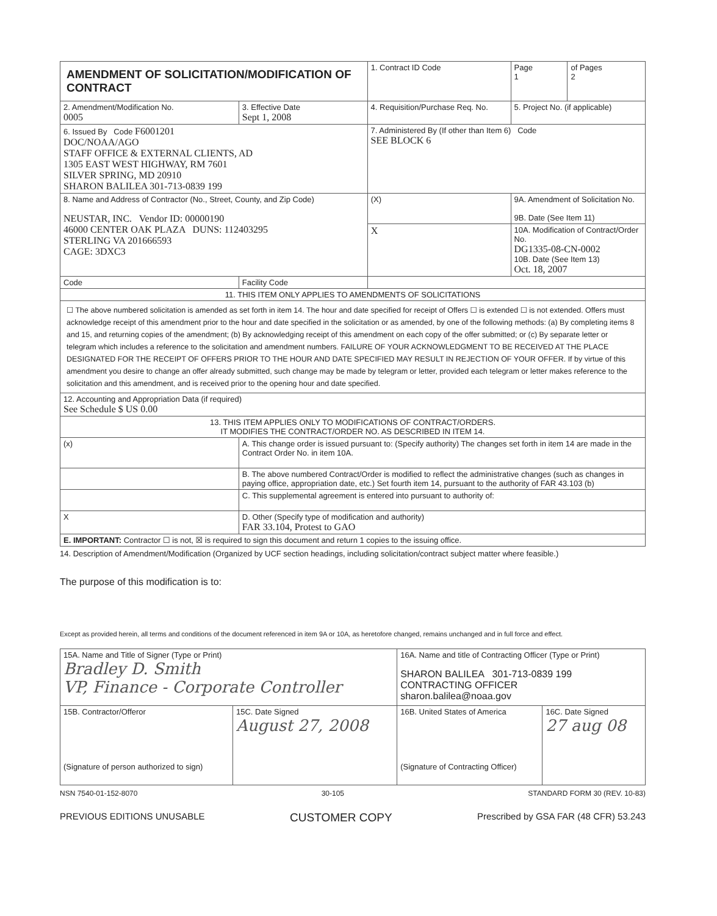| AMENDMENT OF SOLICITATION/MODIFICATION OF CONTRACT | | | 1. Contract ID Code | | Page 1 | of Pages 2 |
| 2. Amendment/Modification No. 0005 | 3. Effective Date Sept 1, 2008 | 4. Requisition/Purchase Req. No. | | | 5. Project No. (if applicable) | |
| 6. Issued By Code F6001201 DOC/NOAA/AGO STAFF OFFICE & EXTERNAL CLIENTS, AD 1305 EAST WEST HIGHWAY, RM 7601 SILVER SPRING, MD 20910 SHARON BALILEA 301-713-0839 199 | | 7. Administered By (If other than Item 6) Code SEE BLOCK 6 | | | | |
| 8. Name and Address of Contractor (No., Street, County, and Zip Code) NEUSTAR, INC. Vendor ID: 00000190 46000 CENTER OAK PLAZA DUNS: 112403295 STERLING VA 201666593 CAGE: 3DXC3 | | | (X) | 9A. Amendment of Solicitation No. 9B. Date (See Item 11) | | |
| | | | X | 10A. Modification of Contract/Order No. DG1335-08-CN-0002 10B. Date (See Item 13) Oct. 18, 2007 | | |
| Code | Facility Code | | | | | |
| 11. THIS ITEM ONLY APPLIES TO AMENDMENTS OF SOLICITATIONS | | | | | | |
| ☐ The above numbered solicitation is amended as set forth in item 14. The hour and date specified for receipt of Offers ☐ is extended ☐ is not extended. Offers must acknowledge receipt of this amendment prior to the hour and date specified in the solicitation or as amended, by one of the following methods: (a) By completing items 8 and 15, and returning copies of the amendment; (b) By acknowledging receipt of this amendment on each copy of the offer submitted; or (c) By separate letter or telegram which includes a reference to the solicitation and amendment numbers. FAILURE OF YOUR ACKNOWLEDGMENT TO BE RECEIVED AT THE PLACE DESIGNATED FOR THE RECEIPT OF OFFERS PRIOR TO THE HOUR AND DATE SPECIFIED MAY RESULT IN REJECTION OF YOUR OFFER. If by virtue of this amendment you desire to change an offer already submitted, such change may be made by telegram or letter, provided each telegram or letter makes reference to the solicitation and this amendment, and is received prior to the opening hour and date specified. | | | | | | |
| 12. Accounting and Appropriation Data (if required) See Schedule $ US 0.00 | | | | | | |
| 13. THIS ITEM APPLIES ONLY TO MODIFICATIONS OF CONTRACT/ORDERS. IT MODIFIES THE CONTRACT/ORDER NO. AS DESCRIBED IN ITEM 14. | | | | | | |
| (x) | A. This change order is issued pursuant to: (Specify authority) The changes set forth in item 14 are made in the Contract Order No. in item 10A. | | | | | |
| | B. The above numbered Contract/Order is modified to reflect the administrative changes (such as changes in paying office, appropriation date, etc.) Set fourth item 14, pursuant to the authority of FAR 43.103 (b) | | | | | |
| | C. This supplemental agreement is entered into pursuant to authority of: | | | | | |
| X | D. Other (Specify type of modification and authority) FAR 33.104, Protest to GAO | | | | | |
| E. IMPORTANT: Contractor ☐ is not, ☒ is required to sign this document and return 1 copies to the issuing office. | | | | | | |
14. Description of Amendment/Modification (Organized by UCF section headings, including solicitation/contract subject matter where feasible.)
The purpose of this modification is to:
Except as provided herein, all terms and conditions of the document referenced in item 9A or 10A, as heretofore changed, remains unchanged and in full force and effect.
| 15A. Name and Title of Signer (Type or Print) Bradley D. Smith VP, Finance - Corporate Controller | | 16A. Name and title of Contracting Officer (Type or Print) SHARON BALILEA 301-713-0839 199 CONTRACTING OFFICER sharon.balilea@noaa.gov | |
| 15B. Contractor/Offeror (Signature of person authorized to sign) | 15C. Date Signed August 27, 2008 | 16B. United States of America (Signature of Contracting Officer) | 16C. Date Signed 27 aug 08 |
NSN 7540-01-152-8070 30-105 STANDARD FORM 30 (REV. 10-83)
PREVIOUS EDITIONS UNUSABLE CUSTOMER COPY Prescribed by GSA FAR (48 CFR) 53.243